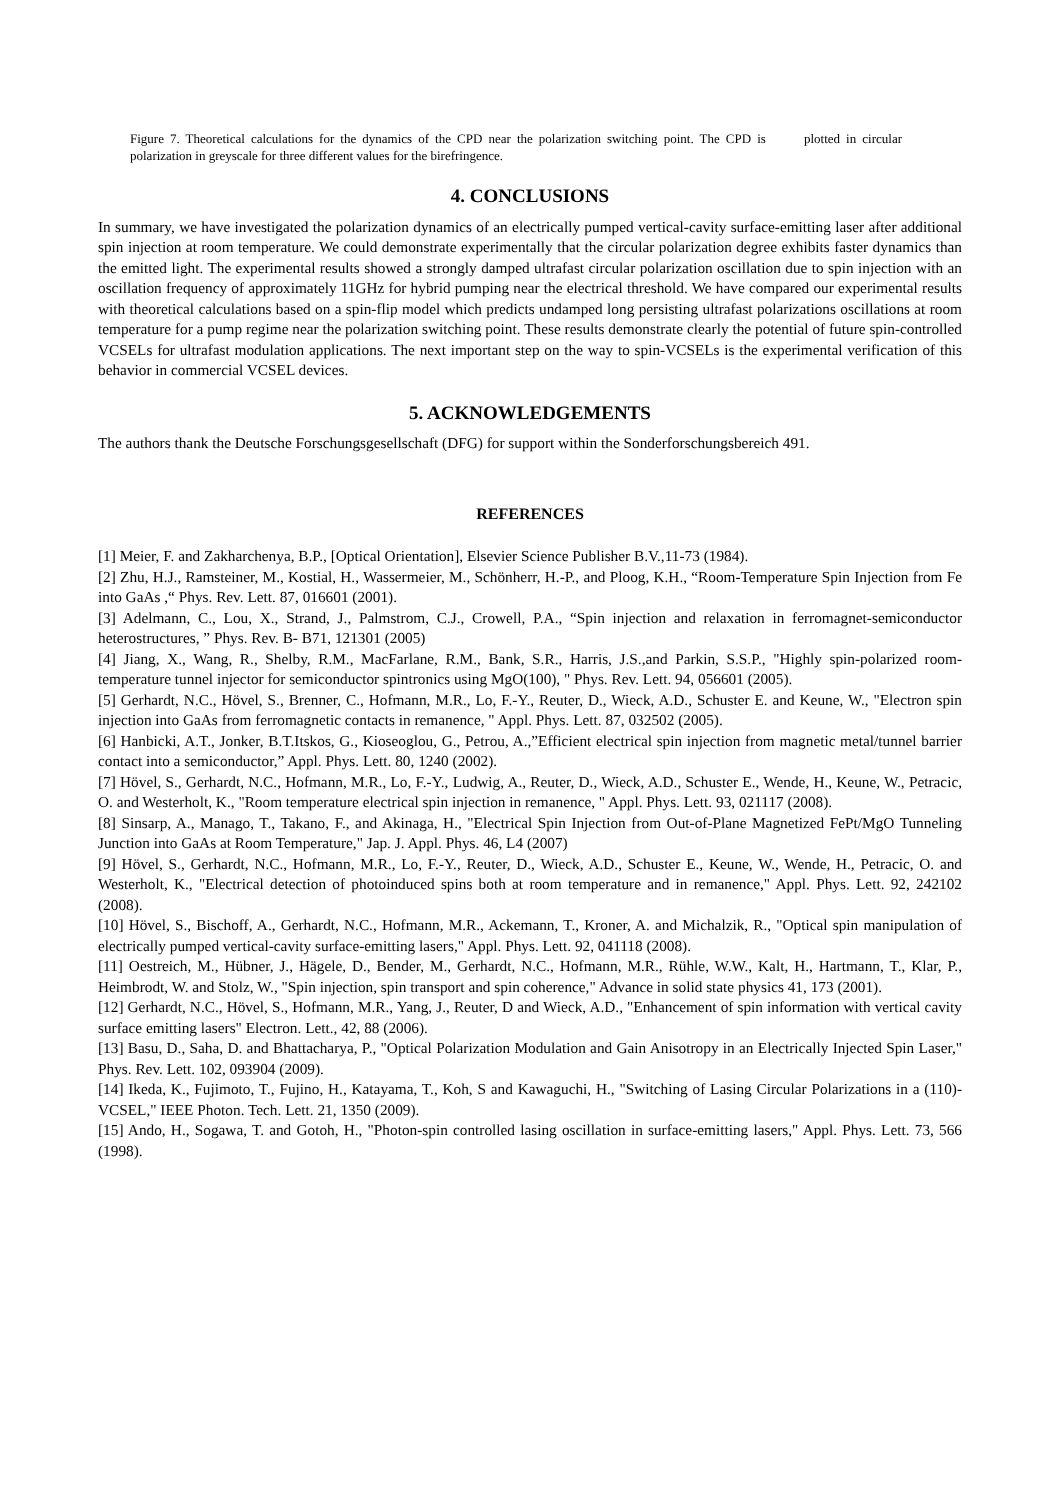Figure 7. Theoretical calculations for the dynamics of the CPD near the polarization switching point. The CPD is plotted in circular polarization in greyscale for three different values for the birefringence.
4. CONCLUSIONS
In summary, we have investigated the polarization dynamics of an electrically pumped vertical-cavity surface-emitting laser after additional spin injection at room temperature. We could demonstrate experimentally that the circular polarization degree exhibits faster dynamics than the emitted light. The experimental results showed a strongly damped ultrafast circular polarization oscillation due to spin injection with an oscillation frequency of approximately 11GHz for hybrid pumping near the electrical threshold. We have compared our experimental results with theoretical calculations based on a spin-flip model which predicts undamped long persisting ultrafast polarizations oscillations at room temperature for a pump regime near the polarization switching point. These results demonstrate clearly the potential of future spin-controlled VCSELs for ultrafast modulation applications. The next important step on the way to spin-VCSELs is the experimental verification of this behavior in commercial VCSEL devices.
5. ACKNOWLEDGEMENTS
The authors thank the Deutsche Forschungsgesellschaft (DFG) for support within the Sonderforschungsbereich 491.
REFERENCES
[1] Meier, F. and Zakharchenya, B.P., [Optical Orientation], Elsevier Science Publisher B.V.,11-73 (1984).
[2] Zhu, H.J., Ramsteiner, M., Kostial, H., Wassermeier, M., Schönherr, H.-P., and Ploog, K.H., “Room-Temperature Spin Injection from Fe into GaAs ,“ Phys. Rev. Lett. 87, 016601 (2001).
[3] Adelmann, C., Lou, X., Strand, J., Palmstrom, C.J., Crowell, P.A., “Spin injection and relaxation in ferromagnet-semiconductor heterostructures, ” Phys. Rev. B- B71, 121301 (2005)
[4] Jiang, X., Wang, R., Shelby, R.M., MacFarlane, R.M., Bank, S.R., Harris, J.S.,and Parkin, S.S.P., "Highly spin-polarized room-temperature tunnel injector for semiconductor spintronics using MgO(100), " Phys. Rev. Lett. 94, 056601 (2005).
[5] Gerhardt, N.C., Hövel, S., Brenner, C., Hofmann, M.R., Lo, F.-Y., Reuter, D., Wieck, A.D., Schuster E. and Keune, W., "Electron spin injection into GaAs from ferromagnetic contacts in remanence, " Appl. Phys. Lett. 87, 032502 (2005).
[6] Hanbicki, A.T., Jonker, B.T.Itskos, G., Kioseoglou, G., Petrou, A.,”Efficient electrical spin injection from magnetic metal/tunnel barrier contact into a semiconductor,” Appl. Phys. Lett. 80, 1240 (2002).
[7] Hövel, S., Gerhardt, N.C., Hofmann, M.R., Lo, F.-Y., Ludwig, A., Reuter, D., Wieck, A.D., Schuster E., Wende, H., Keune, W., Petracic, O. and Westerholt, K., "Room temperature electrical spin injection in remanence, " Appl. Phys. Lett. 93, 021117 (2008).
[8] Sinsarp, A., Manago, T., Takano, F., and Akinaga, H., "Electrical Spin Injection from Out-of-Plane Magnetized FePt/MgO Tunneling Junction into GaAs at Room Temperature," Jap. J. Appl. Phys. 46, L4 (2007)
[9] Hövel, S., Gerhardt, N.C., Hofmann, M.R., Lo, F.-Y., Reuter, D., Wieck, A.D., Schuster E., Keune, W., Wende, H., Petracic, O. and Westerholt, K., "Electrical detection of photoinduced spins both at room temperature and in remanence," Appl. Phys. Lett. 92, 242102 (2008).
[10] Hövel, S., Bischoff, A., Gerhardt, N.C., Hofmann, M.R., Ackemann, T., Kroner, A. and Michalzik, R., "Optical spin manipulation of electrically pumped vertical-cavity surface-emitting lasers," Appl. Phys. Lett. 92, 041118 (2008).
[11] Oestreich, M., Hübner, J., Hägele, D., Bender, M., Gerhardt, N.C., Hofmann, M.R., Rühle, W.W., Kalt, H., Hartmann, T., Klar, P., Heimbrodt, W. and Stolz, W., "Spin injection, spin transport and spin coherence," Advance in solid state physics 41, 173 (2001).
[12] Gerhardt, N.C., Hövel, S., Hofmann, M.R., Yang, J., Reuter, D and Wieck, A.D., "Enhancement of spin information with vertical cavity surface emitting lasers" Electron. Lett., 42, 88 (2006).
[13] Basu, D., Saha, D. and Bhattacharya, P., "Optical Polarization Modulation and Gain Anisotropy in an Electrically Injected Spin Laser," Phys. Rev. Lett. 102, 093904 (2009).
[14] Ikeda, K., Fujimoto, T., Fujino, H., Katayama, T., Koh, S and Kawaguchi, H., "Switching of Lasing Circular Polarizations in a (110)-VCSEL," IEEE Photon. Tech. Lett. 21, 1350 (2009).
[15] Ando, H., Sogawa, T. and Gotoh, H., "Photon-spin controlled lasing oscillation in surface-emitting lasers," Appl. Phys. Lett. 73, 566 (1998).